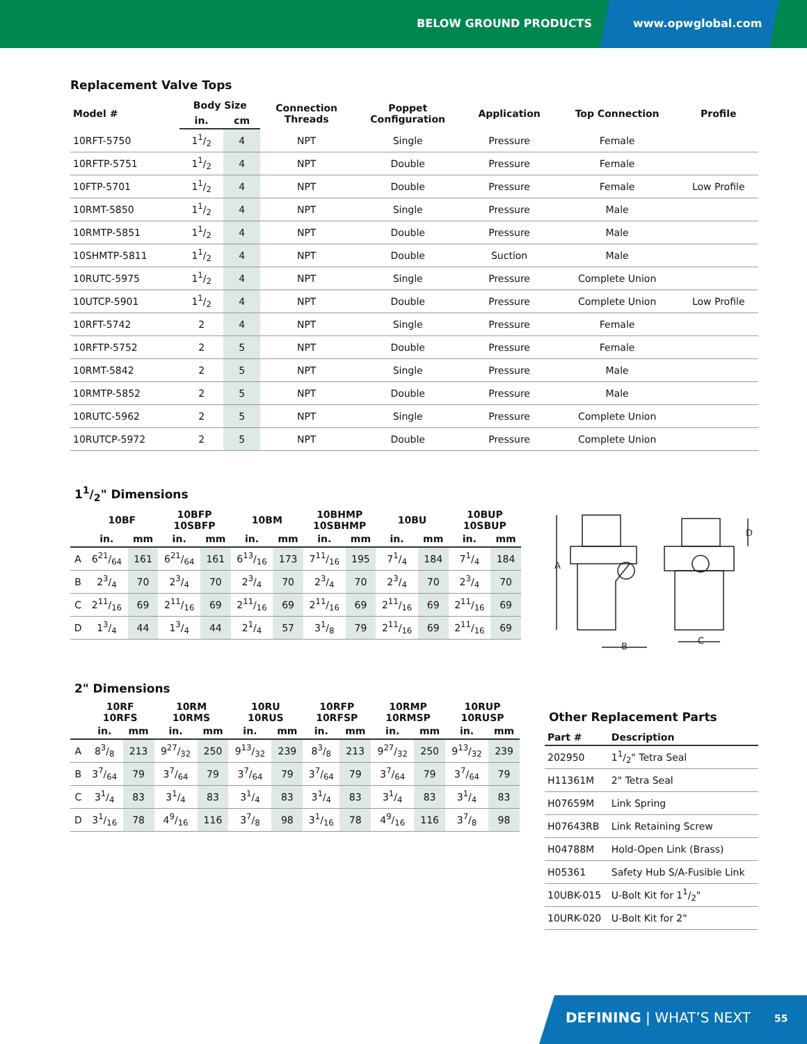BELOW GROUND PRODUCTS
www.opwglobal.com
Replacement Valve Tops
| Model # | Body Size | | Connection Threads | Poppet Configuration | Application | Top Connection | Profile |
| --- | --- | --- | --- | --- | --- | --- | --- |
| | in. | cm | | | | | |
| 10RFT-5750 | 11/2 | 4 | NPT | Single | Pressure | Female | |
| 10RFTP-5751 | 11/2 | 4 | NPT | Double | Pressure | Female | |
| 10FTP-5701 | 11/2 | 4 | NPT | Double | Pressure | Female | Low Profile |
| 10RMT-5850 | 11/2 | 4 | NPT | Single | Pressure | Male | |
| 10RMTP-5851 | 11/2 | 4 | NPT | Double | Pressure | Male | |
| 10SHMTP-5811 | 11/2 | 4 | NPT | Double | Suction | Male | |
| 10RUTC-5975 | 11/2 | 4 | NPT | Single | Pressure | Complete Union | |
| 10UTCP-5901 | 11/2 | 4 | NPT | Double | Pressure | Complete Union | Low Profile |
| 10RFT-5742 | 2 | 4 | NPT | Single | Pressure | Female | |
| 10RFTP-5752 | 2 | 5 | NPT | Double | Pressure | Female | |
| 10RMT-5842 | 2 | 5 | NPT | Single | Pressure | Male | |
| 10RMTP-5852 | 2 | 5 | NPT | Double | Pressure | Male | |
| 10RUTC-5962 | 2 | 5 | NPT | Single | Pressure | Complete Union | |
| 10RUTCP-5972 | 2 | 5 | NPT | Double | Pressure | Complete Union | |
11/2" Dimensions
| | 10BF | | 10BFP 10SBFP | | 10BM | | 10BHMP 10SBHMP | | 10BU | | 10BUP 10SBUP | |
| --- | --- | --- | --- | --- | --- | --- | --- | --- | --- | --- | --- | --- |
| | in. | mm | in. | mm | in. | mm | in. | mm | in. | mm | in. | mm |
| A | 621/64 | 161 | 621/64 | 161 | 613/16 | 173 | 711/16 | 195 | 71/4 | 184 | 71/4 | 184 |
| B | 23/4 | 70 | 23/4 | 70 | 23/4 | 70 | 23/4 | 70 | 23/4 | 70 | 23/4 | 70 |
| C | 211/16 | 69 | 211/16 | 69 | 211/16 | 69 | 211/16 | 69 | 211/16 | 69 | 211/16 | 69 |
| D | 13/4 | 44 | 13/4 | 44 | 21/4 | 57 | 31/8 | 79 | 211/16 | 69 | 211/16 | 69 |
A
D
B
C
2" Dimensions
| | 10RF 10RFS | | 10RM 10RMS | | 10RU 10RUS | | 10RFP 10RFSP | | 10RMP 10RMSP | | 10RUP 10RUSP | |
| --- | --- | --- | --- | --- | --- | --- | --- | --- | --- | --- | --- | --- |
| | in. | mm | in. | mm | in. | mm | in. | mm | in. | mm | in. | mm |
| A | 83/8 | 213 | 927/32 | 250 | 913/32 | 239 | 83/8 | 213 | 927/32 | 250 | 913/32 | 239 |
| B | 37/64 | 79 | 37/64 | 79 | 37/64 | 79 | 37/64 | 79 | 37/64 | 79 | 37/64 | 79 |
| C | 31/4 | 83 | 31/4 | 83 | 31/4 | 83 | 31/4 | 83 | 31/4 | 83 | 31/4 | 83 |
| D | 31/16 | 78 | 49/16 | 116 | 37/8 | 98 | 31/16 | 78 | 49/16 | 116 | 37/8 | 98 |
Other Replacement Parts
| Part # | Description |
| --- | --- |
| 202950 | 11/2" Tetra Seal |
| H11361M | 2" Tetra Seal |
| H07659M | Link Spring |
| H07643RB | Link Retaining Screw |
| H04788M | Hold-Open Link (Brass) |
| H05361 | Safety Hub S/A-Fusible Link |
| 10UBK-015 | U-Bolt Kit for 11/2" |
| 10URK-020 | U-Bolt Kit for 2" |
DEFINING | WHAT’S NEXT 55